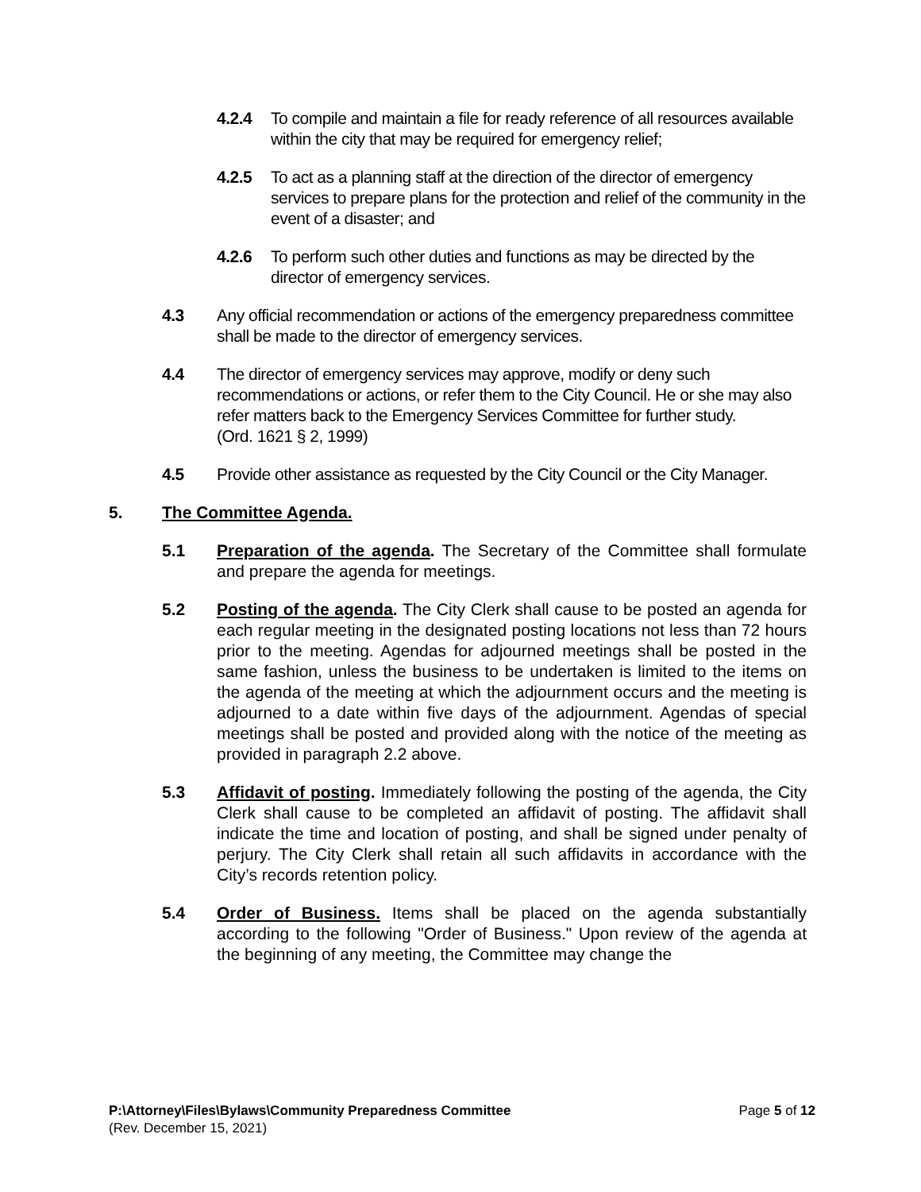4.2.4 To compile and maintain a file for ready reference of all resources available within the city that may be required for emergency relief;
4.2.5 To act as a planning staff at the direction of the director of emergency services to prepare plans for the protection and relief of the community in the event of a disaster; and
4.2.6 To perform such other duties and functions as may be directed by the director of emergency services.
4.3 Any official recommendation or actions of the emergency preparedness committee shall be made to the director of emergency services.
4.4 The director of emergency services may approve, modify or deny such recommendations or actions, or refer them to the City Council. He or she may also refer matters back to the Emergency Services Committee for further study.
(Ord. 1621 § 2, 1999)
4.5 Provide other assistance as requested by the City Council or the City Manager.
5. The Committee Agenda.
5.1 Preparation of the agenda. The Secretary of the Committee shall formulate and prepare the agenda for meetings.
5.2 Posting of the agenda. The City Clerk shall cause to be posted an agenda for each regular meeting in the designated posting locations not less than 72 hours prior to the meeting. Agendas for adjourned meetings shall be posted in the same fashion, unless the business to be undertaken is limited to the items on the agenda of the meeting at which the adjournment occurs and the meeting is adjourned to a date within five days of the adjournment. Agendas of special meetings shall be posted and provided along with the notice of the meeting as provided in paragraph 2.2 above.
5.3 Affidavit of posting. Immediately following the posting of the agenda, the City Clerk shall cause to be completed an affidavit of posting. The affidavit shall indicate the time and location of posting, and shall be signed under penalty of perjury. The City Clerk shall retain all such affidavits in accordance with the City’s records retention policy.
5.4 Order of Business. Items shall be placed on the agenda substantially according to the following "Order of Business." Upon review of the agenda at the beginning of any meeting, the Committee may change the
P:\Attorney\Files\Bylaws\Community Preparedness Committee Page 5 of 12
(Rev. December 15, 2021)